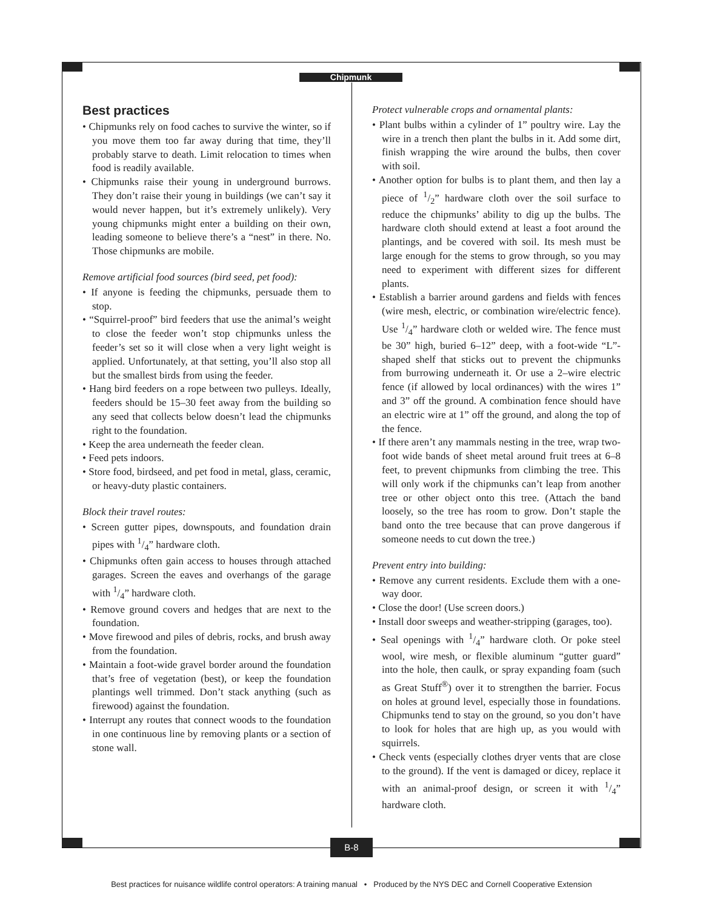Chipmunk
Best practices
• Chipmunks rely on food caches to survive the winter, so if you move them too far away during that time, they’ll probably starve to death. Limit relocation to times when food is readily available.
• Chipmunks raise their young in underground burrows. They don’t raise their young in buildings (we can’t say it would never happen, but it’s extremely unlikely). Very young chipmunks might enter a building on their own, leading someone to believe there’s a “nest” in there. No. Those chipmunks are mobile.
Remove artificial food sources (bird seed, pet food):
• If anyone is feeding the chipmunks, persuade them to stop.
• “Squirrel-proof” bird feeders that use the animal’s weight to close the feeder won’t stop chipmunks unless the feeder’s set so it will close when a very light weight is applied. Unfortunately, at that setting, you’ll also stop all but the smallest birds from using the feeder.
• Hang bird feeders on a rope between two pulleys. Ideally, feeders should be 15–30 feet away from the building so any seed that collects below doesn’t lead the chipmunks right to the foundation.
• Keep the area underneath the feeder clean.
• Feed pets indoors.
• Store food, birdseed, and pet food in metal, glass, ceramic, or heavy-duty plastic containers.
Block their travel routes:
• Screen gutter pipes, downspouts, and foundation drain pipes with 1/4” hardware cloth.
• Chipmunks often gain access to houses through attached garages. Screen the eaves and overhangs of the garage with 1/4” hardware cloth.
• Remove ground covers and hedges that are next to the foundation.
• Move firewood and piles of debris, rocks, and brush away from the foundation.
• Maintain a foot-wide gravel border around the foundation that’s free of vegetation (best), or keep the foundation plantings well trimmed. Don’t stack anything (such as firewood) against the foundation.
• Interrupt any routes that connect woods to the foundation in one continuous line by removing plants or a section of stone wall.
Protect vulnerable crops and ornamental plants:
• Plant bulbs within a cylinder of 1” poultry wire. Lay the wire in a trench then plant the bulbs in it. Add some dirt, finish wrapping the wire around the bulbs, then cover with soil.
• Another option for bulbs is to plant them, and then lay a piece of 1/2” hardware cloth over the soil surface to reduce the chipmunks’ ability to dig up the bulbs. The hardware cloth should extend at least a foot around the plantings, and be covered with soil. Its mesh must be large enough for the stems to grow through, so you may need to experiment with different sizes for different plants.
• Establish a barrier around gardens and fields with fences (wire mesh, electric, or combination wire/electric fence). Use 1/4” hardware cloth or welded wire. The fence must be 30” high, buried 6–12” deep, with a foot-wide “L”-shaped shelf that sticks out to prevent the chipmunks from burrowing underneath it. Or use a 2–wire electric fence (if allowed by local ordinances) with the wires 1” and 3” off the ground. A combination fence should have an electric wire at 1” off the ground, and along the top of the fence.
• If there aren’t any mammals nesting in the tree, wrap two-foot wide bands of sheet metal around fruit trees at 6–8 feet, to prevent chipmunks from climbing the tree. This will only work if the chipmunks can’t leap from another tree or other object onto this tree. (Attach the band loosely, so the tree has room to grow. Don’t staple the band onto the tree because that can prove dangerous if someone needs to cut down the tree.)
Prevent entry into building:
• Remove any current residents. Exclude them with a one-way door.
• Close the door! (Use screen doors.)
• Install door sweeps and weather-stripping (garages, too).
• Seal openings with 1/4” hardware cloth. Or poke steel wool, wire mesh, or flexible aluminum “gutter guard” into the hole, then caulk, or spray expanding foam (such as Great Stuff<sup>®</sup>) over it to strengthen the barrier. Focus on holes at ground level, especially those in foundations. Chipmunks tend to stay on the ground, so you don’t have to look for holes that are high up, as you would with squirrels.
• Check vents (especially clothes dryer vents that are close to the ground). If the vent is damaged or dicey, replace it with an animal-proof design, or screen it with 1/4” hardware cloth.
B-8
Best practices for nuisance wildlife control operators: A training manual • Produced by the NYS DEC and Cornell Cooperative Extension